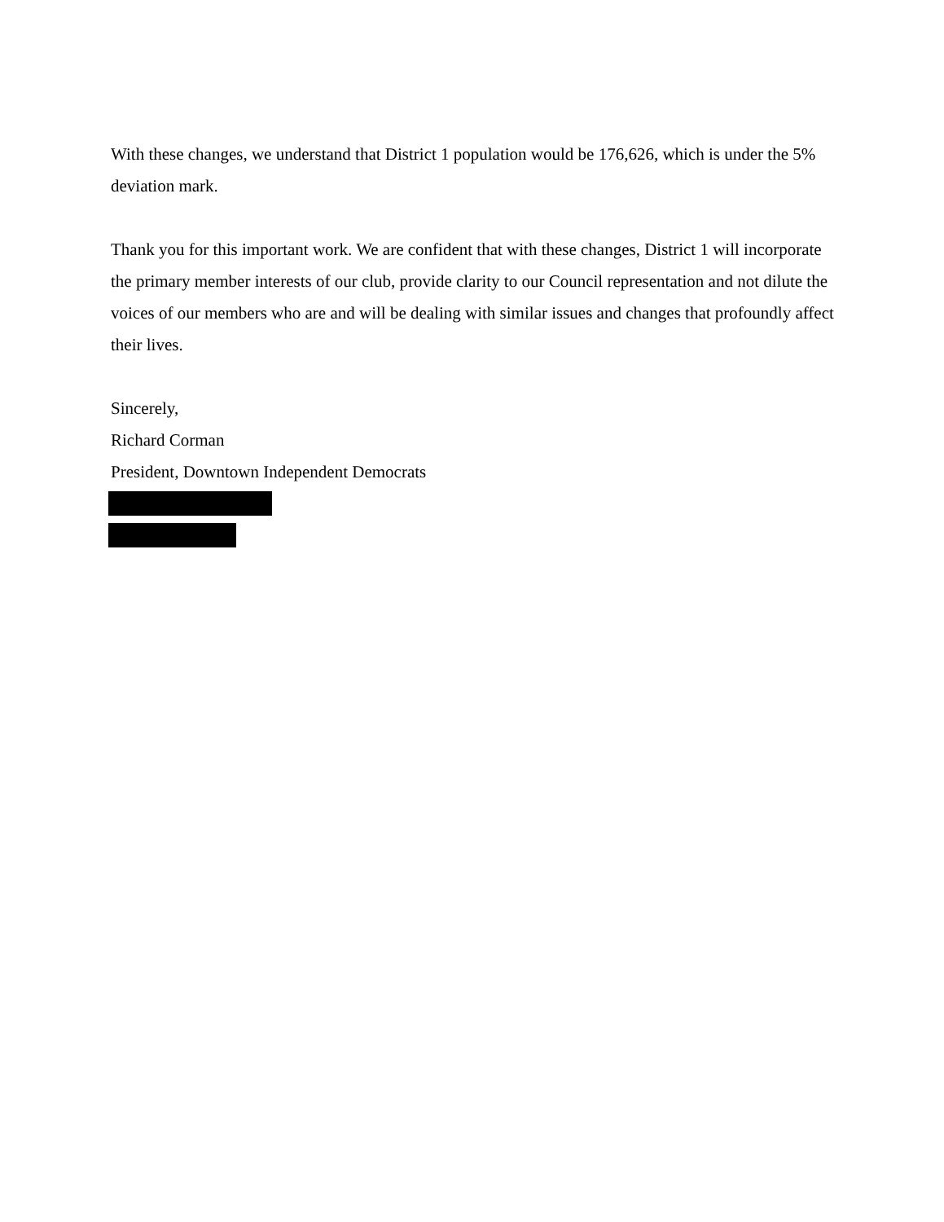With these changes, we understand that District 1 population would be 176,626, which is under the 5% deviation mark.
Thank you for this important work. We are confident that with these changes, District 1 will incorporate the primary member interests of our club, provide clarity to our Council representation and not dilute the voices of our members who are and will be dealing with similar issues and changes that profoundly affect their lives.
Sincerely,
Richard Corman
President, Downtown Independent Democrats